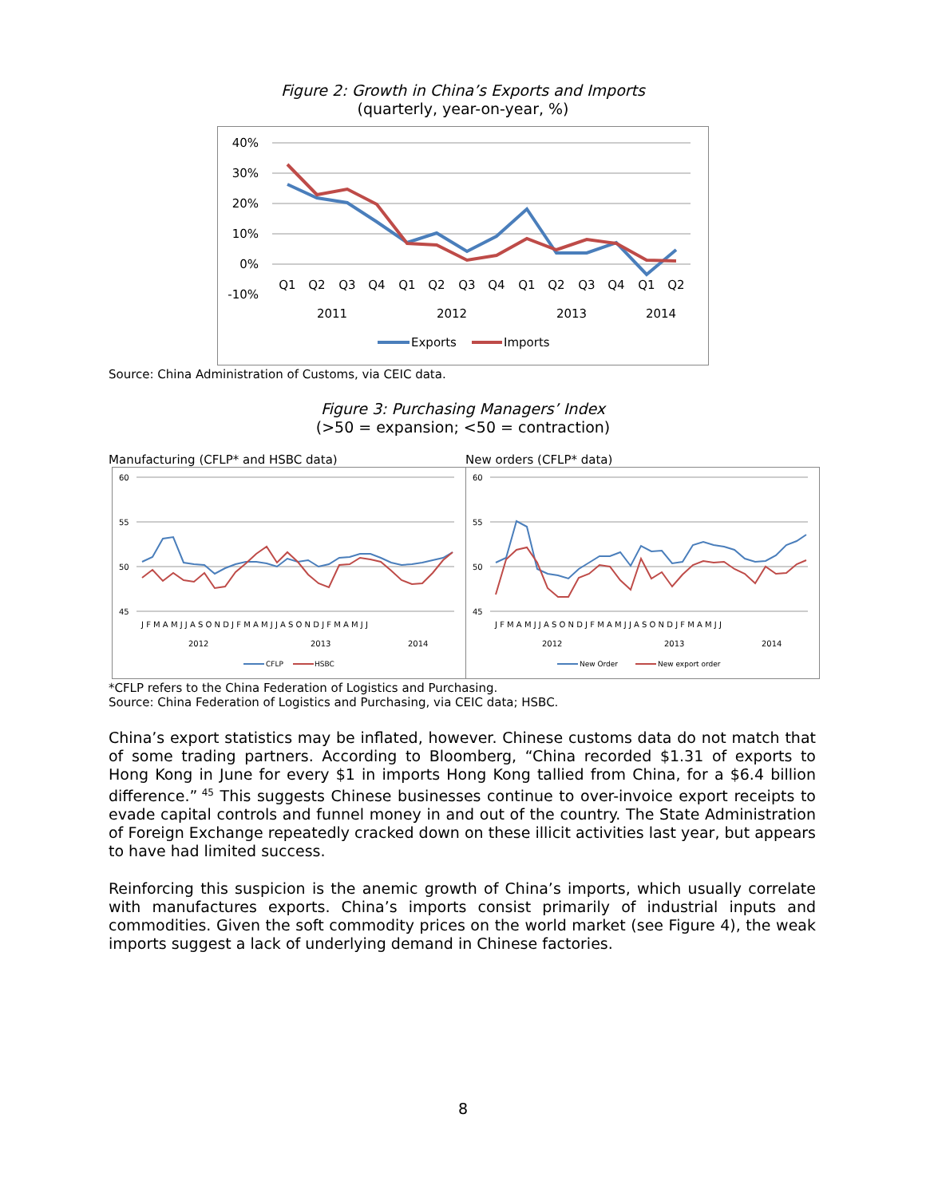Figure 2: Growth in China’s Exports and Imports
(quarterly, year-on-year, %)
40%
30%
20%
10%
0%
-10%
Q1
Q2
Q3
Q4
Q1
Q2
Q3
Q4
Q1
Q2
Q3
Q4
Q1
Q2
2011
2012
2013
2014
Exports
Imports
Source: China Administration of Customs, via CEIC data.
Figure 3: Purchasing Managers’ Index
(>50 = expansion; <50 = contraction)
Manufacturing (CFLP* and HSBC data) New orders (CFLP* data)
60
55
50
45
2012
2013
2014
J F M A M J J A S O N D J F M A M J J A S O N D J F M A M J J
CFLP
HSBC
60
55
50
45
2012
2013
2014
J F M A M J J A S O N D J F M A M J J A S O N D J F M A M J J
New Order
New export order
*CFLP refers to the China Federation of Logistics and Purchasing.
Source: China Federation of Logistics and Purchasing, via CEIC data; HSBC.
China’s export statistics may be inflated, however. Chinese customs data do not match that of some trading partners. According to Bloomberg, “China recorded $1.31 of exports to Hong Kong in June for every $1 in imports Hong Kong tallied from China, for a $6.4 billion difference.”<sup>45</sup> This suggests Chinese businesses continue to over-invoice export receipts to evade capital controls and funnel money in and out of the country. The State Administration of Foreign Exchange repeatedly cracked down on these illicit activities last year, but appears to have had limited success.
Reinforcing this suspicion is the anemic growth of China’s imports, which usually correlate with manufactures exports. China’s imports consist primarily of industrial inputs and commodities. Given the soft commodity prices on the world market (see Figure 4), the weak imports suggest a lack of underlying demand in Chinese factories.
8